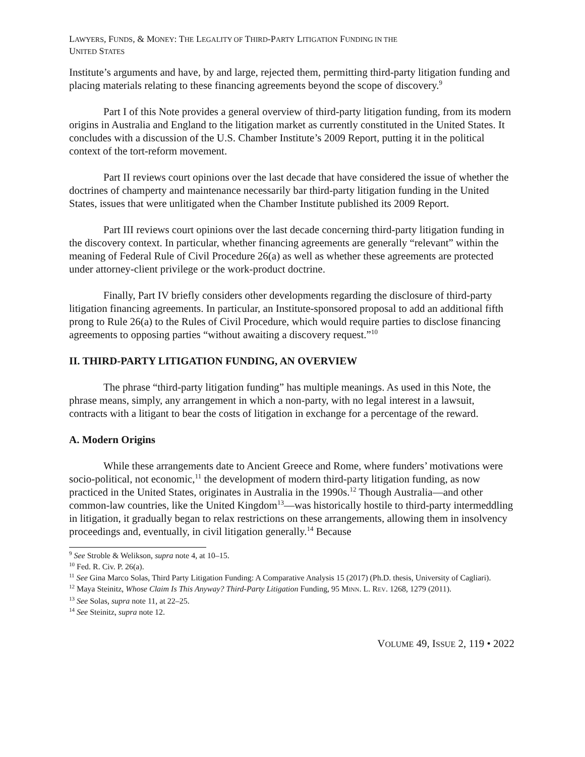LAWYERS, FUNDS, & MONEY: THE LEGALITY OF THIRD-PARTY LITIGATION FUNDING IN THE
UNITED STATES
Institute’s arguments and have, by and large, rejected them, permitting third-party litigation funding and placing materials relating to these financing agreements beyond the scope of discovery.<sup>9</sup>
Part I of this Note provides a general overview of third-party litigation funding, from its modern origins in Australia and England to the litigation market as currently constituted in the United States. It concludes with a discussion of the U.S. Chamber Institute’s 2009 Report, putting it in the political context of the tort-reform movement.
Part II reviews court opinions over the last decade that have considered the issue of whether the doctrines of champerty and maintenance necessarily bar third-party litigation funding in the United States, issues that were unlitigated when the Chamber Institute published its 2009 Report.
Part III reviews court opinions over the last decade concerning third-party litigation funding in the discovery context. In particular, whether financing agreements are generally “relevant” within the meaning of Federal Rule of Civil Procedure 26(a) as well as whether these agreements are protected under attorney-client privilege or the work-product doctrine.
Finally, Part IV briefly considers other developments regarding the disclosure of third-party litigation financing agreements. In particular, an Institute-sponsored proposal to add an additional fifth prong to Rule 26(a) to the Rules of Civil Procedure, which would require parties to disclose financing agreements to opposing parties “without awaiting a discovery request.”<sup>10</sup>
II. THIRD-PARTY LITIGATION FUNDING, AN OVERVIEW
The phrase “third-party litigation funding” has multiple meanings. As used in this Note, the phrase means, simply, any arrangement in which a non-party, with no legal interest in a lawsuit, contracts with a litigant to bear the costs of litigation in exchange for a percentage of the reward.
A. Modern Origins
While these arrangements date to Ancient Greece and Rome, where funders’ motivations were socio-political, not economic,<sup>11</sup> the development of modern third-party litigation funding, as now practiced in the United States, originates in Australia in the 1990s.<sup>12</sup> Though Australia—and other common-law countries, like the United Kingdom<sup>13</sup>—was historically hostile to third-party intermeddling in litigation, it gradually began to relax restrictions on these arrangements, allowing them in insolvency proceedings and, eventually, in civil litigation generally.<sup>14</sup> Because
<sup>9</sup> See Stroble & Welikson, supra note 4, at 10–15.
<sup>10</sup> Fed. R. Civ. P. 26(a).
<sup>11</sup> See Gina Marco Solas, Third Party Litigation Funding: A Comparative Analysis 15 (2017) (Ph.D. thesis, University of Cagliari).
<sup>12</sup> Maya Steinitz, Whose Claim Is This Anyway? Third-Party Litigation Funding, 95 MINN. L. REV. 1268, 1279 (2011).
<sup>13</sup> See Solas, supra note 11, at 22–25.
<sup>14</sup> See Steinitz, supra note 12.
VOLUME 49, ISSUE 2, 119 • 2022